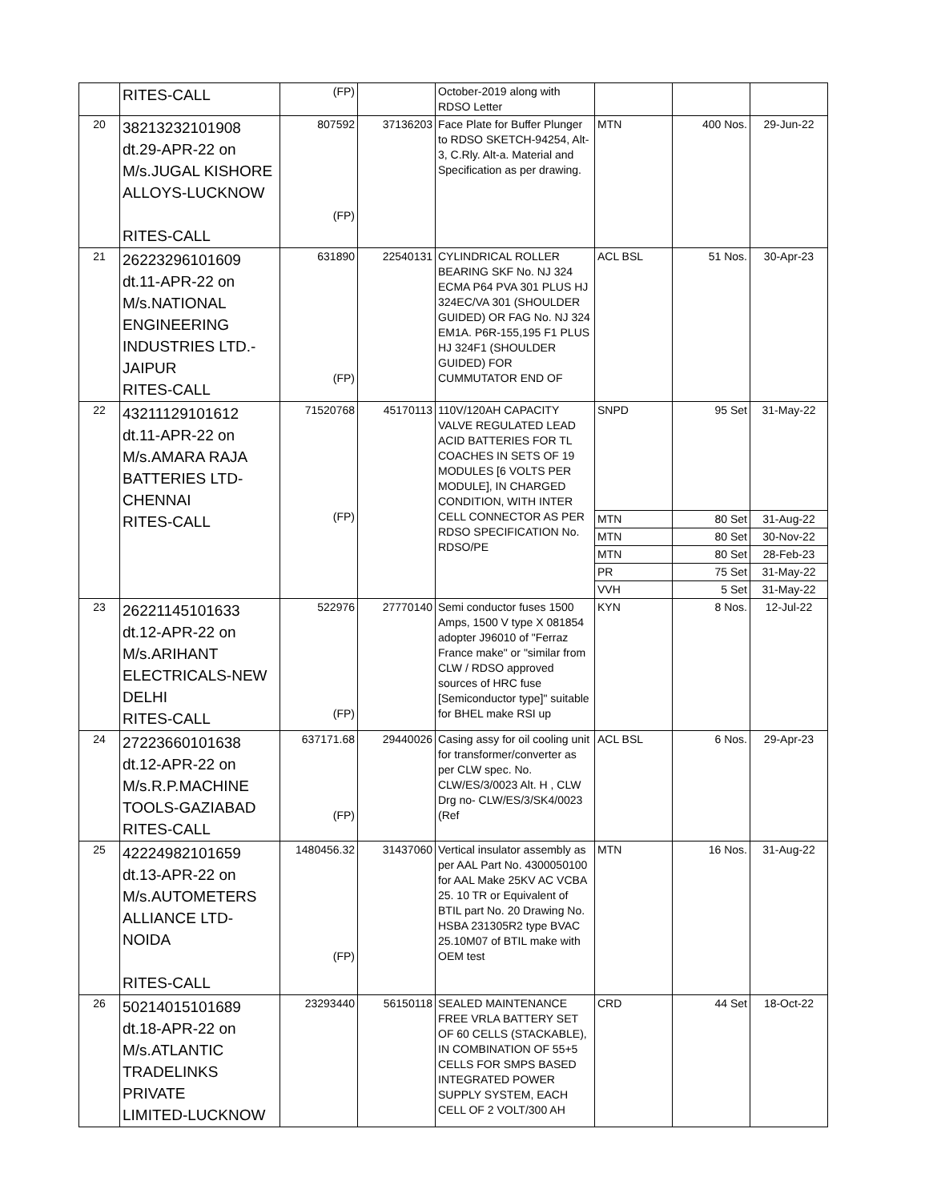| | RITES-CALL | (FP) | | October-2019 along with RDSO Letter | | | |
| 20 | 38213232101908 dt.29-APR-22 on M/s.JUGAL KISHORE ALLOYS-LUCKNOW RITES-CALL | 807592 (FP) | 37136203 | Face Plate for Buffer Plunger to RDSO SKETCH-94254, Alt-3, C.Rly. Alt-a. Material and Specification as per drawing. | MTN | 400 Nos. | 29-Jun-22 |
| 21 | 26223296101609 dt.11-APR-22 on M/s.NATIONAL ENGINEERING INDUSTRIES LTD.- JAIPUR RITES-CALL | 631890 (FP) | 22540131 | CYLINDRICAL ROLLER BEARING SKF No. NJ 324 ECMA P64 PVA 301 PLUS HJ 324EC/VA 301 (SHOULDER GUIDED) OR FAG No. NJ 324 EM1A. P6R-155,195 F1 PLUS HJ 324F1 (SHOULDER GUIDED) FOR CUMMUTATOR END OF | ACL BSL | 51 Nos. | 30-Apr-23 |
| 22 | 43211129101612 dt.11-APR-22 on M/s.AMARA RAJA BATTERIES LTD- CHENNAI RITES-CALL | 71520768 (FP) | 45170113 | 110V/120AH CAPACITY VALVE REGULATED LEAD ACID BATTERIES FOR TL COACHES IN SETS OF 19 MODULES [6 VOLTS PER MODULE], IN CHARGED CONDITION, WITH INTER CELL CONNECTOR AS PER RDSO SPECIFICATION No. RDSO/PE | SNPD | 95 Set | 31-May-22 |
| | | | | | MTN | 80 Set | 31-Aug-22 |
| | | | | | MTN | 80 Set | 30-Nov-22 |
| | | | | | MTN | 80 Set | 28-Feb-23 |
| | | | | | PR | 75 Set | 31-May-22 |
| | | | | | VVH | 5 Set | 31-May-22 |
| 23 | 26221145101633 dt.12-APR-22 on M/s.ARIHANT ELECTRICALS-NEW DELHI RITES-CALL | 522976 (FP) | 27770140 | Semi conductor fuses 1500 Amps, 1500 V type X 081854 adopter J96010 of "Ferraz France make" or "similar from CLW / RDSO approved sources of HRC fuse [Semiconductor type]" suitable for BHEL make RSI up | KYN | 8 Nos. | 12-Jul-22 |
| 24 | 27223660101638 dt.12-APR-22 on M/s.R.P.MACHINE TOOLS-GAZIABAD RITES-CALL | 637171.68 (FP) | 29440026 | Casing assy for oil cooling unit for transformer/converter as per CLW spec. No. CLW/ES/3/0023 Alt. H , CLW Drg no- CLW/ES/3/SK4/0023 (Ref | ACL BSL | 6 Nos. | 29-Apr-23 |
| 25 | 42224982101659 dt.13-APR-22 on M/s.AUTOMETERS ALLIANCE LTD-NOIDA RITES-CALL | 1480456.32 (FP) | 31437060 | Vertical insulator assembly as per AAL Part No. 4300050100 for AAL Make 25KV AC VCBA 25. 10 TR or Equivalent of BTIL part No. 20 Drawing No. HSBA 231305R2 type BVAC 25.10M07 of BTIL make with OEM test | MTN | 16 Nos. | 31-Aug-22 |
| 26 | 50214015101689 dt.18-APR-22 on M/s.ATLANTIC TRADELINKS PRIVATE LIMITED-LUCKNOW | 23293440 | 56150118 | SEALED MAINTENANCE FREE VRLA BATTERY SET OF 60 CELLS (STACKABLE), IN COMBINATION OF 55+5 CELLS FOR SMPS BASED INTEGRATED POWER SUPPLY SYSTEM, EACH CELL OF 2 VOLT/300 AH | CRD | 44 Set | 18-Oct-22 |